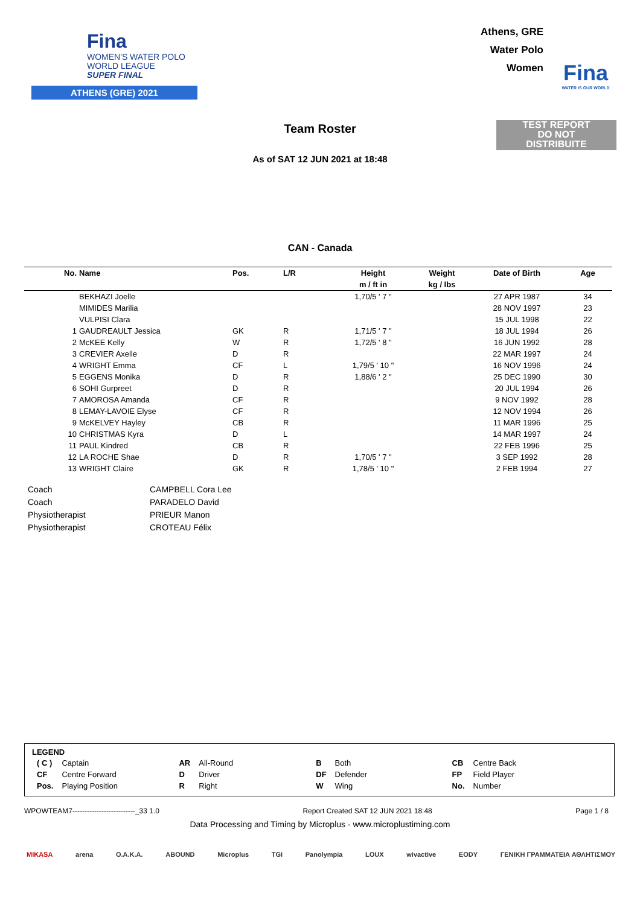Fina
WOMEN'S WATER POLO
WORLD LEAGUE
SUPER FINAL
ATHENS (GRE) 2021
Athens, GRE
Water Polo
Women
Fina
WATER IS OUR WORLD
Team Roster
TEST REPORT
DO NOT
DISTRIBUITE
As of SAT 12 JUN 2021 at 18:48
CAN - Canada
| No. | Name | Pos. | L/R | Height | Weight | Date of Birth | Age |
| --- | --- | --- | --- | --- | --- | --- | --- |
| | | | | m / ft in | kg / lbs | | |
| | BEKHAZI Joelle | | | 1,70/5 ' 7 " | | 27 APR 1987 | 34 |
| | MIMIDES Marilia | | | | | 28 NOV 1997 | 23 |
| | VULPISI Clara | | | | | 15 JUL 1998 | 22 |
| 1 | GAUDREAULT Jessica | GK | R | 1,71/5 ' 7 " | | 18 JUL 1994 | 26 |
| 2 | McKEE Kelly | W | R | 1,72/5 ' 8 " | | 16 JUN 1992 | 28 |
| 3 | CREVIER Axelle | D | R | | | 22 MAR 1997 | 24 |
| 4 | WRIGHT Emma | CF | L | 1,79/5 ' 10 " | | 16 NOV 1996 | 24 |
| 5 | EGGENS Monika | D | R | 1,88/6 ' 2 " | | 25 DEC 1990 | 30 |
| 6 | SOHI Gurpreet | D | R | | | 20 JUL 1994 | 26 |
| 7 | AMOROSA Amanda | CF | R | | | 9 NOV 1992 | 28 |
| 8 | LEMAY-LAVOIE Elyse | CF | R | | | 12 NOV 1994 | 26 |
| 9 | McKELVEY Hayley | CB | R | | | 11 MAR 1996 | 25 |
| 10 | CHRISTMAS Kyra | D | L | | | 14 MAR 1997 | 24 |
| 11 | PAUL Kindred | CB | R | | | 22 FEB 1996 | 25 |
| 12 | LA ROCHE Shae | D | R | 1,70/5 ' 7 " | | 3 SEP 1992 | 28 |
| 13 | WRIGHT Claire | GK | R | 1,78/5 ' 10 " | | 2 FEB 1994 | 27 |
| Coach | CAMPBELL Cora Lee |
| Coach | PARADELO David |
| Physiotherapist | PRIEUR Manon |
| Physiotherapist | CROTEAU Félix |
LEGEND
| ( C ) | Captain | AR | All-Round | B | Both | CB | Centre Back |
| CF | Centre Forward | D | Driver | DF | Defender | FP | Field Player |
| Pos. | Playing Position | R | Right | W | Wing | No. | Number |
WPOWTEAM7--------------------------_33 1.0 Report Created SAT 12 JUN 2021 18:48 Page 1 / 8
Data Processing and Timing by Microplus - www.microplustiming.com
MIKASA arena O.A.K.A. ABOUND Microplus TGI Panolympia LOUX wivactive EODY ΓΕΝΙΚΗ ΓΡΑΜΜΑΤΕΙΑ ΑΘΛΗΤΙΣΜΟΥ